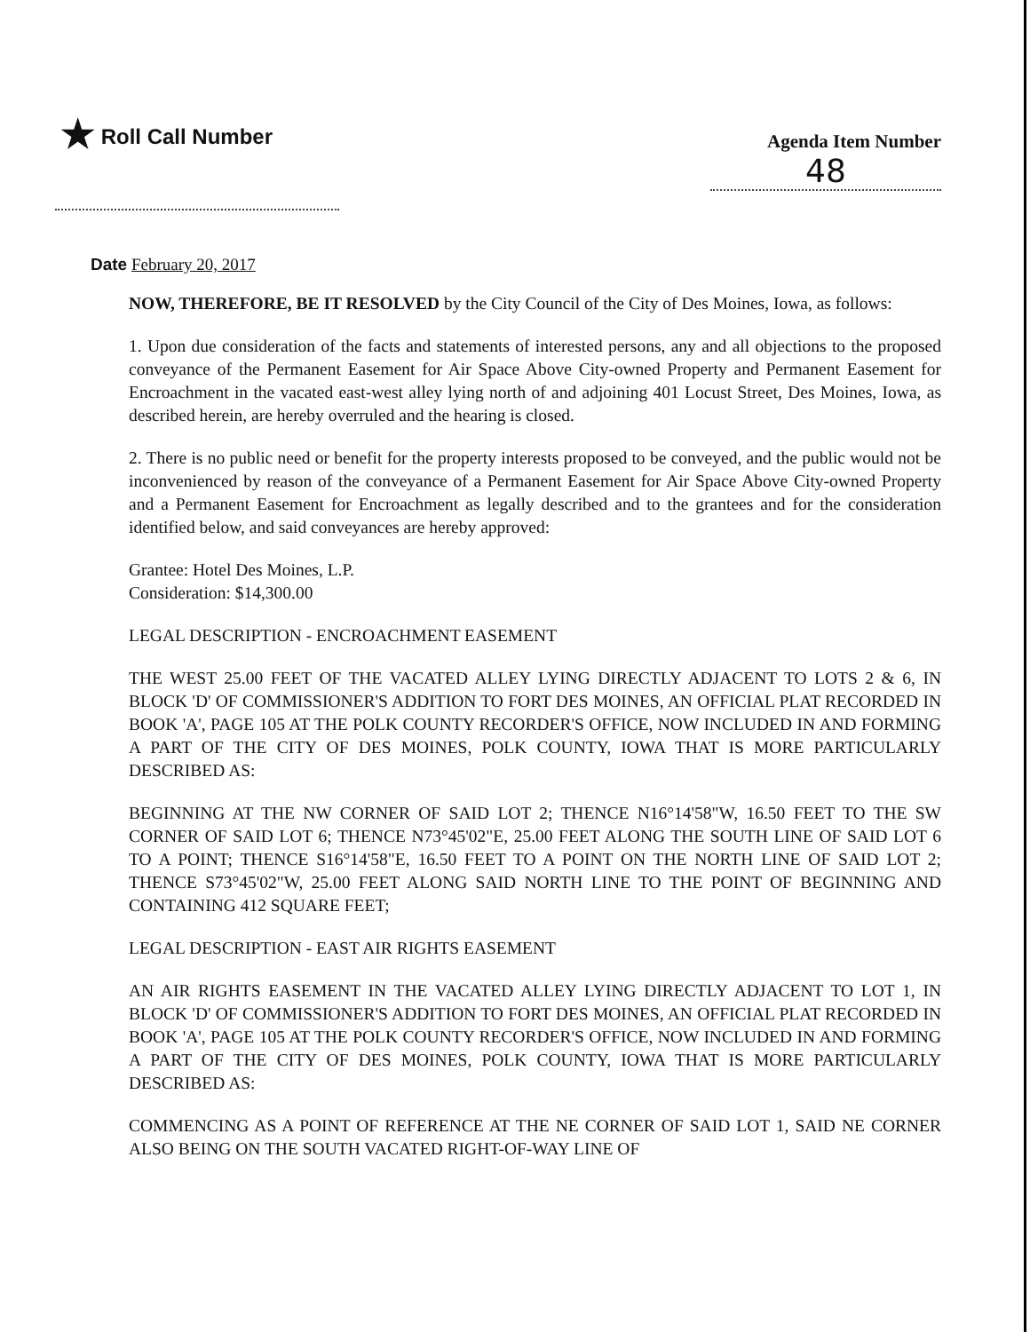★ Roll Call Number
Agenda Item Number
48
Date February 20, 2017
NOW, THEREFORE, BE IT RESOLVED by the City Council of the City of Des Moines, Iowa, as follows:
1. Upon due consideration of the facts and statements of interested persons, any and all objections to the proposed conveyance of the Permanent Easement for Air Space Above City-owned Property and Permanent Easement for Encroachment in the vacated east-west alley lying north of and adjoining 401 Locust Street, Des Moines, Iowa, as described herein, are hereby overruled and the hearing is closed.
2. There is no public need or benefit for the property interests proposed to be conveyed, and the public would not be inconvenienced by reason of the conveyance of a Permanent Easement for Air Space Above City-owned Property and a Permanent Easement for Encroachment as legally described and to the grantees and for the consideration identified below, and said conveyances are hereby approved:
Grantee: Hotel Des Moines, L.P.
Consideration: $14,300.00
LEGAL DESCRIPTION - ENCROACHMENT EASEMENT
THE WEST 25.00 FEET OF THE VACATED ALLEY LYING DIRECTLY ADJACENT TO LOTS 2 & 6, IN BLOCK 'D' OF COMMISSIONER'S ADDITION TO FORT DES MOINES, AN OFFICIAL PLAT RECORDED IN BOOK 'A', PAGE 105 AT THE POLK COUNTY RECORDER'S OFFICE, NOW INCLUDED IN AND FORMING A PART OF THE CITY OF DES MOINES, POLK COUNTY, IOWA THAT IS MORE PARTICULARLY DESCRIBED AS:
BEGINNING AT THE NW CORNER OF SAID LOT 2; THENCE N16°14'58"W, 16.50 FEET TO THE SW CORNER OF SAID LOT 6; THENCE N73°45'02"E, 25.00 FEET ALONG THE SOUTH LINE OF SAID LOT 6 TO A POINT; THENCE S16°14'58"E, 16.50 FEET TO A POINT ON THE NORTH LINE OF SAID LOT 2; THENCE S73°45'02"W, 25.00 FEET ALONG SAID NORTH LINE TO THE POINT OF BEGINNING AND CONTAINING 412 SQUARE FEET;
LEGAL DESCRIPTION - EAST AIR RIGHTS EASEMENT
AN AIR RIGHTS EASEMENT IN THE VACATED ALLEY LYING DIRECTLY ADJACENT TO LOT 1, IN BLOCK 'D' OF COMMISSIONER'S ADDITION TO FORT DES MOINES, AN OFFICIAL PLAT RECORDED IN BOOK 'A', PAGE 105 AT THE POLK COUNTY RECORDER'S OFFICE, NOW INCLUDED IN AND FORMING A PART OF THE CITY OF DES MOINES, POLK COUNTY, IOWA THAT IS MORE PARTICULARLY DESCRIBED AS:
COMMENCING AS A POINT OF REFERENCE AT THE NE CORNER OF SAID LOT 1, SAID NE CORNER ALSO BEING ON THE SOUTH VACATED RIGHT-OF-WAY LINE OF